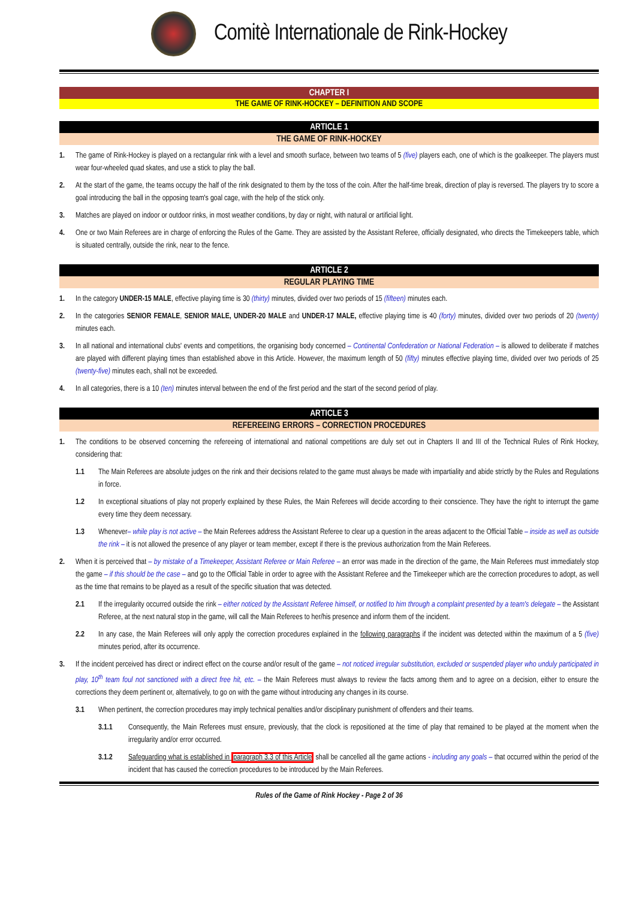Comitè Internationale de Rink-Hockey
CHAPTER I
THE GAME OF RINK-HOCKEY – DEFINITION AND SCOPE
ARTICLE 1
THE GAME OF RINK-HOCKEY
1. The game of Rink-Hockey is played on a rectangular rink with a level and smooth surface, between two teams of 5 (five) players each, one of which is the goalkeeper. The players must wear four-wheeled quad skates, and use a stick to play the ball.
2. At the start of the game, the teams occupy the half of the rink designated to them by the toss of the coin. After the half-time break, direction of play is reversed. The players try to score a goal introducing the ball in the opposing team's goal cage, with the help of the stick only.
3. Matches are played on indoor or outdoor rinks, in most weather conditions, by day or night, with natural or artificial light.
4. One or two Main Referees are in charge of enforcing the Rules of the Game. They are assisted by the Assistant Referee, officially designated, who directs the Timekeepers table, which is situated centrally, outside the rink, near to the fence.
ARTICLE 2
REGULAR PLAYING TIME
1. In the category UNDER-15 MALE, effective playing time is 30 (thirty) minutes, divided over two periods of 15 (fifteen) minutes each.
2. In the categories SENIOR FEMALE, SENIOR MALE, UNDER-20 MALE and UNDER-17 MALE, effective playing time is 40 (forty) minutes, divided over two periods of 20 (twenty) minutes each.
3. In all national and international clubs' events and competitions, the organising body concerned – Continental Confederation or National Federation – is allowed to deliberate if matches are played with different playing times than established above in this Article. However, the maximum length of 50 (fifty) minutes effective playing time, divided over two periods of 25 (twenty-five) minutes each, shall not be exceeded.
4. In all categories, there is a 10 (ten) minutes interval between the end of the first period and the start of the second period of play.
ARTICLE 3
REFEREEING ERRORS – CORRECTION PROCEDURES
1. The conditions to be observed concerning the refereeing of international and national competitions are duly set out in Chapters II and III of the Technical Rules of Rink Hockey, considering that:
1.1 The Main Referees are absolute judges on the rink and their decisions related to the game must always be made with impartiality and abide strictly by the Rules and Regulations in force.
1.2 In exceptional situations of play not properly explained by these Rules, the Main Referees will decide according to their conscience. They have the right to interrupt the game every time they deem necessary.
1.3 Whenever– while play is not active – the Main Referees address the Assistant Referee to clear up a question in the areas adjacent to the Official Table – inside as well as outside the rink – it is not allowed the presence of any player or team member, except if there is the previous authorization from the Main Referees.
2. When it is perceived that – by mistake of a Timekeeper, Assistant Referee or Main Referee – an error was made in the direction of the game, the Main Referees must immediately stop the game – if this should be the case – and go to the Official Table in order to agree with the Assistant Referee and the Timekeeper which are the correction procedures to adopt, as well as the time that remains to be played as a result of the specific situation that was detected.
2.1 If the irregularity occurred outside the rink – either noticed by the Assistant Referee himself, or notified to him through a complaint presented by a team's delegate – the Assistant Referee, at the next natural stop in the game, will call the Main Referees to her/his presence and inform them of the incident.
2.2 In any case, the Main Referees will only apply the correction procedures explained in the following paragraphs if the incident was detected within the maximum of a 5 (five) minutes period, after its occurrence.
3. If the incident perceived has direct or indirect effect on the course and/or result of the game – not noticed irregular substitution, excluded or suspended player who unduly participated in play, 10<sup>th</sup> team foul not sanctioned with a direct free hit, etc. – the Main Referees must always to review the facts among them and to agree on a decision, either to ensure the corrections they deem pertinent or, alternatively, to go on with the game without introducing any changes in its course.
3.1 When pertinent, the correction procedures may imply technical penalties and/or disciplinary punishment of offenders and their teams.
3.1.1 Consequently, the Main Referees must ensure, previously, that the clock is repositioned at the time of play that remained to be played at the moment when the irregularity and/or error occurred.
3.1.2 Safeguarding what is established in paragraph 3.3 of this Article shall be cancelled all the game actions - including any goals – that occurred within the period of the incident that has caused the correction procedures to be introduced by the Main Referees.
Rules of the Game of Rink Hockey - Page 2 of 36